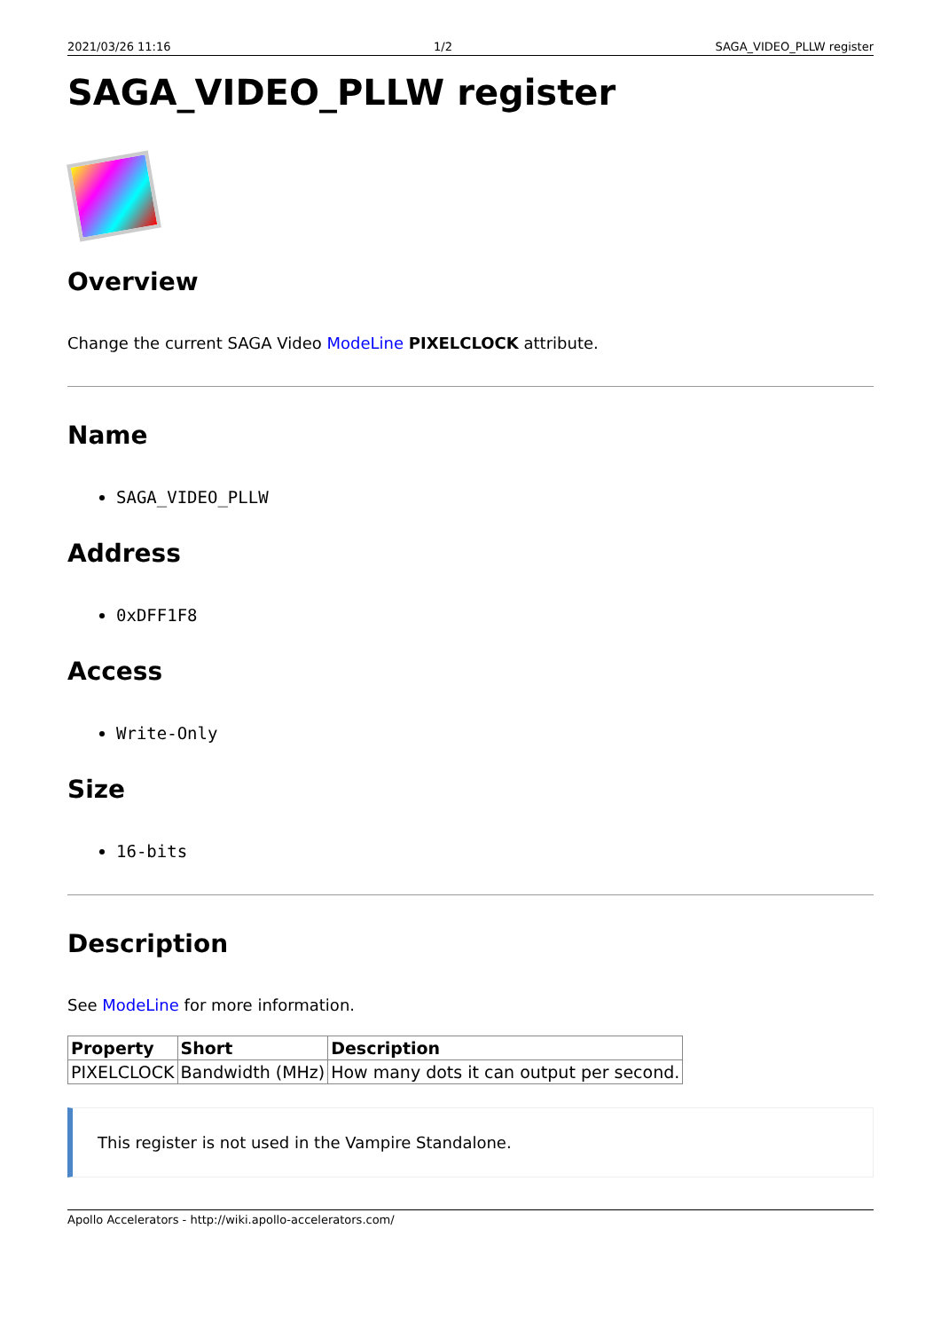2021/03/26 11:16 1/2 SAGA_VIDEO_PLLW register
SAGA_VIDEO_PLLW register
Overview
Change the current SAGA Video ModeLine PIXELCLOCK attribute.
Name
SAGA_VIDEO_PLLW
Address
0xDFF1F8
Access
Write-Only
Size
16-bits
Description
See ModeLine for more information.
| Property | Short | Description |
| --- | --- | --- |
| PIXELCLOCK | Bandwidth (MHz) | How many dots it can output per second. |
This register is not used in the Vampire Standalone.
Apollo Accelerators - http://wiki.apollo-accelerators.com/